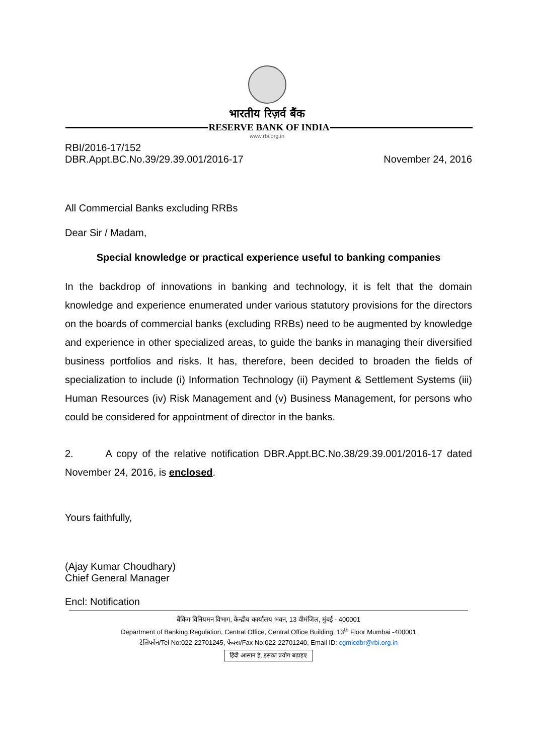भारतीय रिज़र्व बैंक
RESERVE BANK OF INDIA
www.rbi.org.in
RBI/2016-17/152
DBR.Appt.BC.No.39/29.39.001/2016-17 November 24, 2016
All Commercial Banks excluding RRBs
Dear Sir / Madam,
Special knowledge or practical experience useful to banking companies
In the backdrop of innovations in banking and technology, it is felt that the domain knowledge and experience enumerated under various statutory provisions for the directors on the boards of commercial banks (excluding RRBs) need to be augmented by knowledge and experience in other specialized areas, to guide the banks in managing their diversified business portfolios and risks. It has, therefore, been decided to broaden the fields of specialization to include (i) Information Technology (ii) Payment & Settlement Systems (iii) Human Resources (iv) Risk Management and (v) Business Management, for persons who could be considered for appointment of director in the banks.
2. A copy of the relative notification DBR.Appt.BC.No.38/29.39.001/2016-17 dated November 24, 2016, is enclosed.
Yours faithfully,
(Ajay Kumar Choudhary)
Chief General Manager
Encl: Notification
बैंकिंग विनियमन विभाग, केन्द्रीय कार्यालय भवन, 13 वीमंजिल, मुंबई - 400001
Department of Banking Regulation, Central Office, Central Office Building, 13<sup>th</sup> Floor Mumbai -400001
टेलिफोन/Tel No:022-22701245, फैक्स/Fax No:022-22701240, Email ID: cgmicdbr@rbi.org.in
हिंदी आसान है, इसका प्रयोग बढ़ाइए